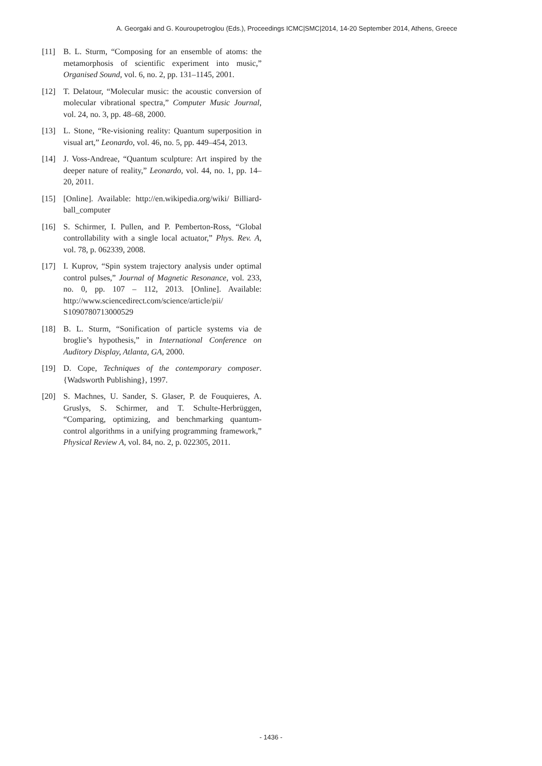A. Georgaki and G. Kouroupetroglou (Eds.), Proceedings ICMC|SMC|2014, 14-20 September 2014, Athens, Greece
[11] B. L. Sturm, “Composing for an ensemble of atoms: the metamorphosis of scientific experiment into music,” Organised Sound, vol. 6, no. 2, pp. 131–1145, 2001.
[12] T. Delatour, “Molecular music: the acoustic conversion of molecular vibrational spectra,” Computer Music Journal, vol. 24, no. 3, pp. 48–68, 2000.
[13] L. Stone, “Re-visioning reality: Quantum superposition in visual art,” Leonardo, vol. 46, no. 5, pp. 449–454, 2013.
[14] J. Voss-Andreae, “Quantum sculpture: Art inspired by the deeper nature of reality,” Leonardo, vol. 44, no. 1, pp. 14–20, 2011.
[15] [Online]. Available: http://en.wikipedia.org/wiki/ Billiard-ball_computer
[16] S. Schirmer, I. Pullen, and P. Pemberton-Ross, “Global controllability with a single local actuator,” Phys. Rev. A, vol. 78, p. 062339, 2008.
[17] I. Kuprov, “Spin system trajectory analysis under optimal control pulses,” Journal of Magnetic Resonance, vol. 233, no. 0, pp. 107 – 112, 2013. [Online]. Available: http://www.sciencedirect.com/science/article/pii/ S1090780713000529
[18] B. L. Sturm, “Sonification of particle systems via de broglie’s hypothesis,” in International Conference on Auditory Display, Atlanta, GA, 2000.
[19] D. Cope, Techniques of the contemporary composer. {Wadsworth Publishing}, 1997.
[20] S. Machnes, U. Sander, S. Glaser, P. de Fouquieres, A. Gruslys, S. Schirmer, and T. Schulte-Herbrüggen, “Comparing, optimizing, and benchmarking quantum-control algorithms in a unifying programming framework,” Physical Review A, vol. 84, no. 2, p. 022305, 2011.
- 1436 -